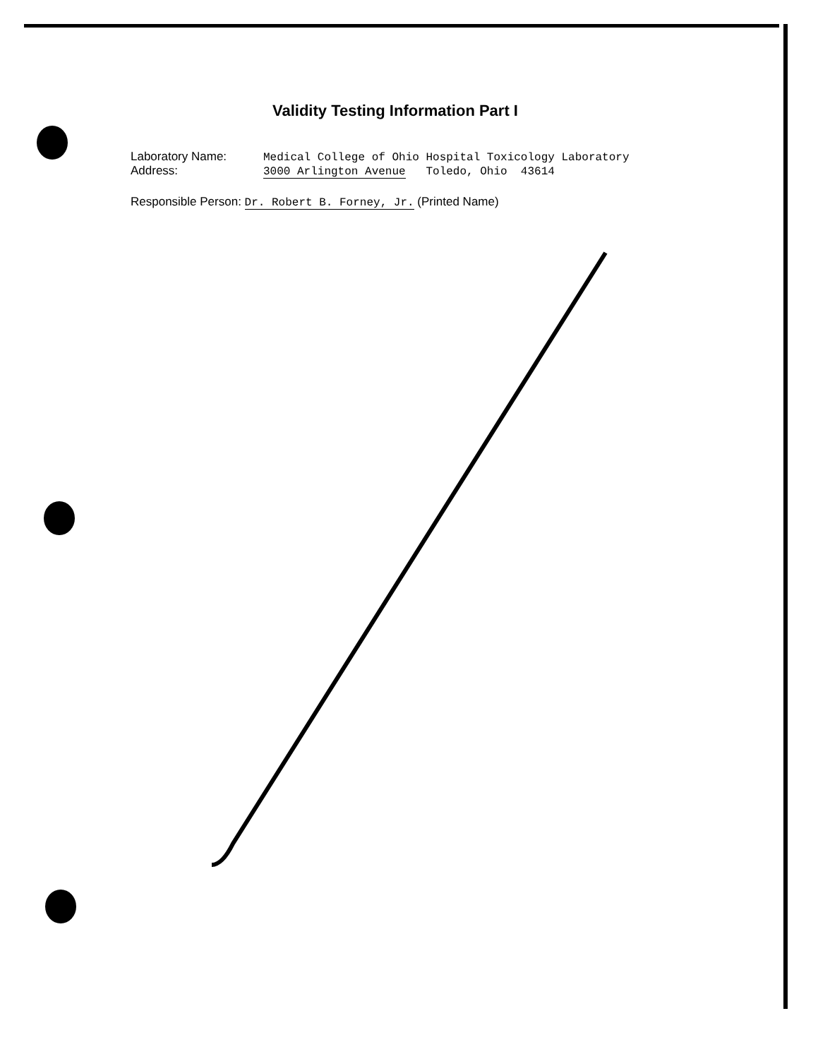Validity Testing Information Part I
Laboratory Name: Medical College of Ohio Hospital Toxicology Laboratory
Address: 3000 Arlington Avenue Toledo, Ohio 43614
Responsible Person: Dr. Robert B. Forney, Jr. (Printed Name)